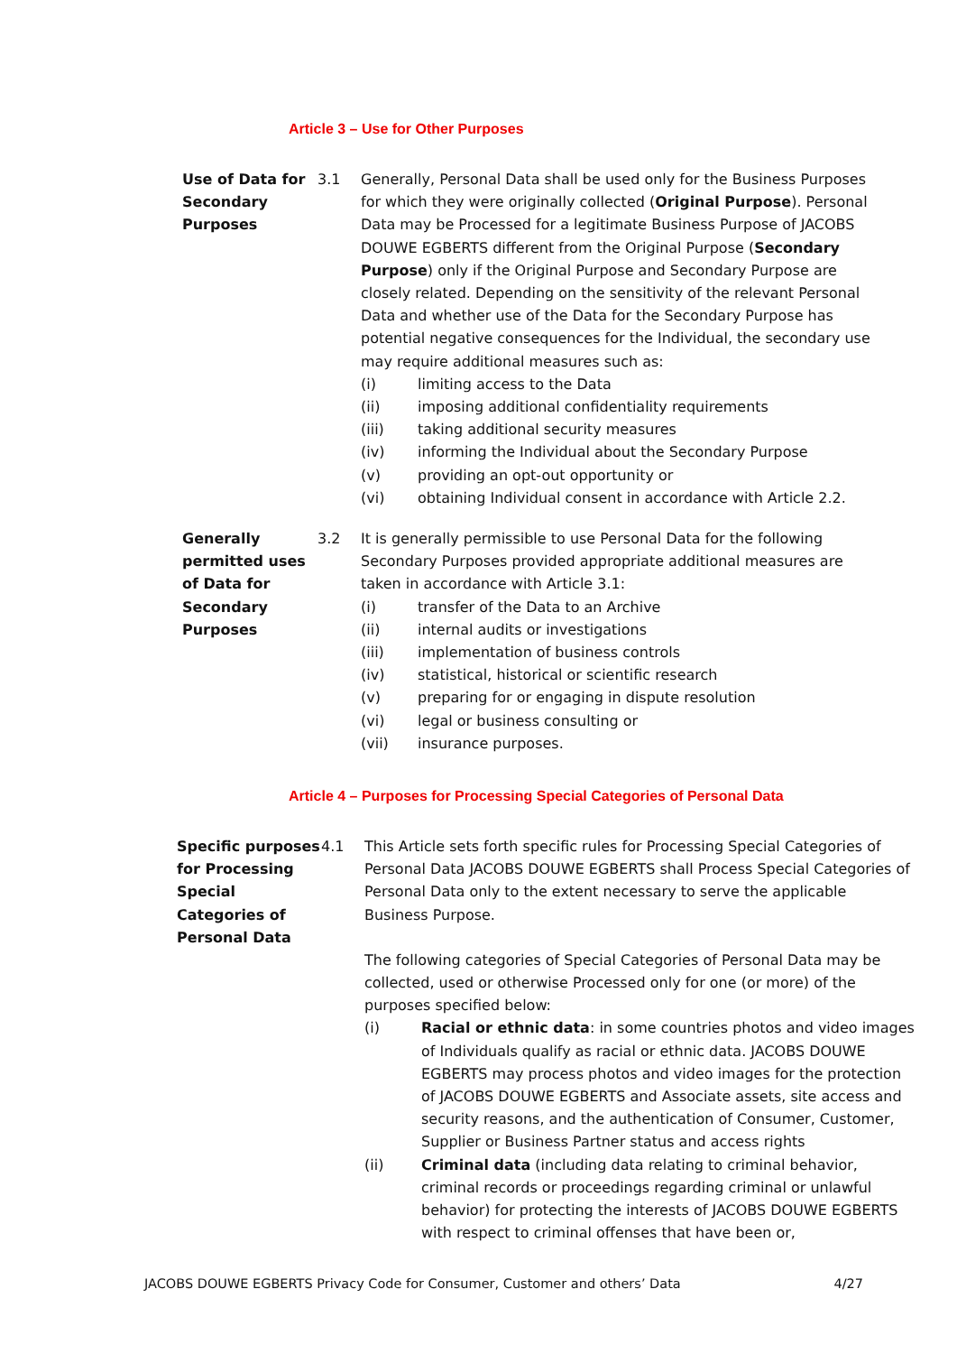Article 3 – Use for Other Purposes
Use of Data for Secondary Purposes
3.1 Generally, Personal Data shall be used only for the Business Purposes for which they were originally collected (Original Purpose). Personal Data may be Processed for a legitimate Business Purpose of JACOBS DOUWE EGBERTS different from the Original Purpose (Secondary Purpose) only if the Original Purpose and Secondary Purpose are closely related. Depending on the sensitivity of the relevant Personal Data and whether use of the Data for the Secondary Purpose has potential negative consequences for the Individual, the secondary use may require additional measures such as:
(i) limiting access to the Data
(ii) imposing additional confidentiality requirements
(iii) taking additional security measures
(iv) informing the Individual about the Secondary Purpose
(v) providing an opt-out opportunity or
(vi) obtaining Individual consent in accordance with Article 2.2.
Generally permitted uses of Data for Secondary Purposes
3.2 It is generally permissible to use Personal Data for the following Secondary Purposes provided appropriate additional measures are taken in accordance with Article 3.1:
(i) transfer of the Data to an Archive
(ii) internal audits or investigations
(iii) implementation of business controls
(iv) statistical, historical or scientific research
(v) preparing for or engaging in dispute resolution
(vi) legal or business consulting or
(vii) insurance purposes.
Article 4 – Purposes for Processing Special Categories of Personal Data
Specific purposes for Processing Special Categories of Personal Data
4.1 This Article sets forth specific rules for Processing Special Categories of Personal Data JACOBS DOUWE EGBERTS shall Process Special Categories of Personal Data only to the extent necessary to serve the applicable Business Purpose.
The following categories of Special Categories of Personal Data may be collected, used or otherwise Processed only for one (or more) of the purposes specified below:
(i) Racial or ethnic data: in some countries photos and video images of Individuals qualify as racial or ethnic data. JACOBS DOUWE EGBERTS may process photos and video images for the protection of JACOBS DOUWE EGBERTS and Associate assets, site access and security reasons, and the authentication of Consumer, Customer, Supplier or Business Partner status and access rights
(ii) Criminal data (including data relating to criminal behavior, criminal records or proceedings regarding criminal or unlawful behavior) for protecting the interests of JACOBS DOUWE EGBERTS with respect to criminal offenses that have been or,
JACOBS DOUWE EGBERTS Privacy Code for Consumer, Customer and others’ Data 4/27